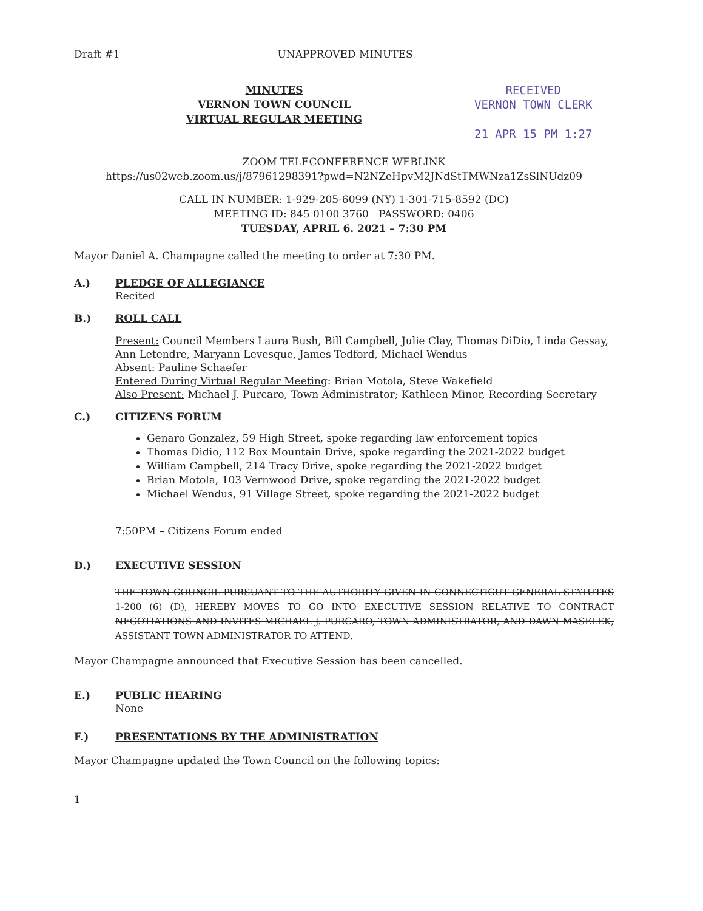Draft #1 UNAPPROVED MINUTES
MINUTES
VERNON TOWN COUNCIL
VIRTUAL REGULAR MEETING
RECEIVED
VERNON TOWN CLERK
21 APR 15 PM 1:27
ZOOM TELECONFERENCE WEBLINK
https://us02web.zoom.us/j/87961298391?pwd=N2NZeHpvM2JNdStTMWNza1ZsSlNUdz09
CALL IN NUMBER: 1-929-205-6099 (NY) 1-301-715-8592 (DC)
MEETING ID: 845 0100 3760 PASSWORD: 0406
TUESDAY, APRIL 6. 2021 – 7:30 PM
Mayor Daniel A. Champagne called the meeting to order at 7:30 PM.
A.) PLEDGE OF ALLEGIANCE
Recited
B.) ROLL CALL
Present: Council Members Laura Bush, Bill Campbell, Julie Clay, Thomas DiDio, Linda Gessay, Ann Letendre, Maryann Levesque, James Tedford, Michael Wendus
Absent: Pauline Schaefer
Entered During Virtual Regular Meeting: Brian Motola, Steve Wakefield
Also Present: Michael J. Purcaro, Town Administrator; Kathleen Minor, Recording Secretary
C.) CITIZENS FORUM
Genaro Gonzalez, 59 High Street, spoke regarding law enforcement topics
Thomas Didio, 112 Box Mountain Drive, spoke regarding the 2021-2022 budget
William Campbell, 214 Tracy Drive, spoke regarding the 2021-2022 budget
Brian Motola, 103 Vernwood Drive, spoke regarding the 2021-2022 budget
Michael Wendus, 91 Village Street, spoke regarding the 2021-2022 budget
7:50PM – Citizens Forum ended
D.) EXECUTIVE SESSION
THE TOWN COUNCIL PURSUANT TO THE AUTHORITY GIVEN IN CONNECTICUT GENERAL STATUTES 1-200 (6) (D), HEREBY MOVES TO GO INTO EXECUTIVE SESSION RELATIVE TO CONTRACT NEGOTIATIONS AND INVITES MICHAEL J. PURCARO, TOWN ADMINISTRATOR, AND DAWN MASELEK, ASSISTANT TOWN ADMINISTRATOR TO ATTEND.
Mayor Champagne announced that Executive Session has been cancelled.
E.) PUBLIC HEARING
None
F.) PRESENTATIONS BY THE ADMINISTRATION
Mayor Champagne updated the Town Council on the following topics:
1